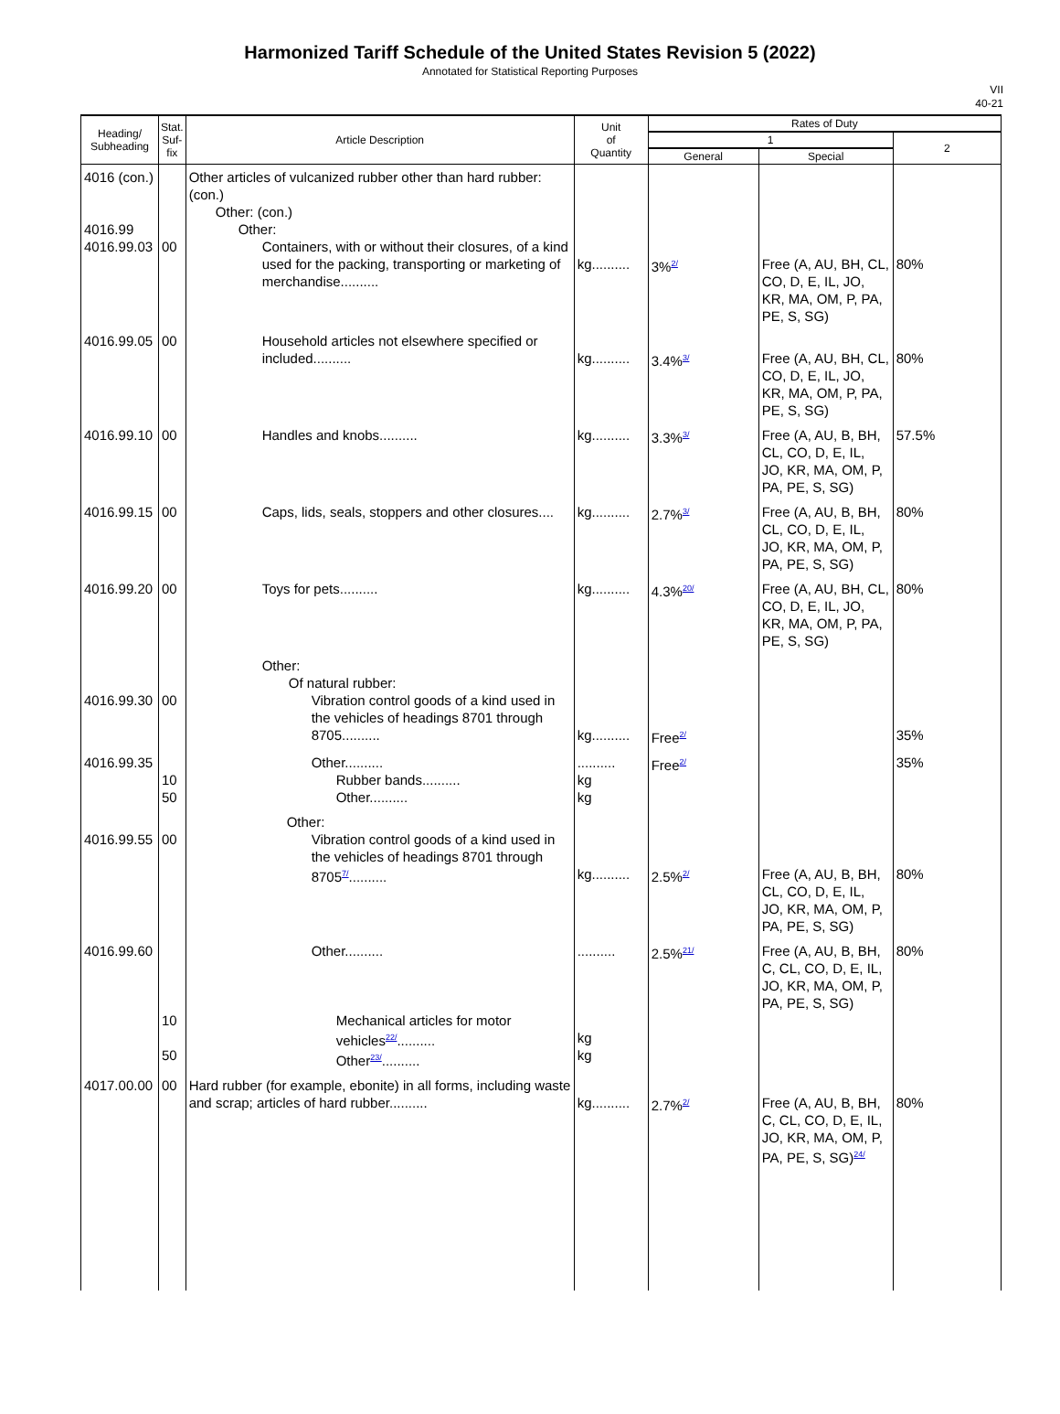Harmonized Tariff Schedule of the United States Revision 5 (2022)
Annotated for Statistical Reporting Purposes
VII
40-21
| Heading/ Subheading | Stat. Suf- fix | Article Description | Unit of Quantity | Rates of Duty | | |
| --- | --- | --- | --- | --- | --- | --- |
| | | | | 1 | | 2 |
| | | | | General | Special | |
| 4016 (con.) 4016.99 4016.99.03 | 00 | Other articles of vulcanized rubber other than hard rubber: (con.) Other: (con.) Other: Containers, with or without their closures, of a kind used for the packing, transporting or marketing of merchandise.......... | kg.......... | 3%<sup>2/</sup> | Free (A, AU, BH, CL, CO, D, E, IL, JO, KR, MA, OM, P, PA, PE, S, SG) | 80% |
| 4016.99.05 | 00 | Household articles not elsewhere specified or included.......... | kg.......... | 3.4%<sup>3/</sup> | Free (A, AU, BH, CL, CO, D, E, IL, JO, KR, MA, OM, P, PA, PE, S, SG) | 80% |
| 4016.99.10 | 00 | Handles and knobs.......... | kg.......... | 3.3%<sup>3/</sup> | Free (A, AU, B, BH, CL, CO, D, E, IL, JO, KR, MA, OM, P, PA, PE, S, SG) | 57.5% |
| 4016.99.15 | 00 | Caps, lids, seals, stoppers and other closures.... | kg.......... | 2.7%<sup>3/</sup> | Free (A, AU, B, BH, CL, CO, D, E, IL, JO, KR, MA, OM, P, PA, PE, S, SG) | 80% |
| 4016.99.20 | 00 | Toys for pets.......... | kg.......... | 4.3%<sup>20/</sup> | Free (A, AU, BH, CL, CO, D, E, IL, JO, KR, MA, OM, P, PA, PE, S, SG) | 80% |
| 4016.99.30 | 00 | Other: Of natural rubber: Vibration control goods of a kind used in the vehicles of headings 8701 through 8705.......... | kg.......... | Free<sup>2/</sup> | | 35% |
| 4016.99.35 | 10 50 | Other.......... Rubber bands.......... Other.......... | .......... kg kg | Free<sup>2/</sup> | | 35% |
| 4016.99.55 | 00 | Other: Vibration control goods of a kind used in the vehicles of headings 8701 through 8705<sup>7/</sup>.......... | kg.......... | 2.5%<sup>2/</sup> | Free (A, AU, B, BH, CL, CO, D, E, IL, JO, KR, MA, OM, P, PA, PE, S, SG) | 80% |
| 4016.99.60 | 10 50 | Other.......... Mechanical articles for motor vehicles<sup>22/</sup>.......... Other<sup>23/</sup>.......... | .......... kg kg | 2.5%<sup>21/</sup> | Free (A, AU, B, BH, C, CL, CO, D, E, IL, JO, KR, MA, OM, P, PA, PE, S, SG) | 80% |
| 4017.00.00 | 00 | Hard rubber (for example, ebonite) in all forms, including waste and scrap; articles of hard rubber.......... | kg.......... | 2.7%<sup>2/</sup> | Free (A, AU, B, BH, C, CL, CO, D, E, IL, JO, KR, MA, OM, P, PA, PE, S, SG)<sup>24/</sup> | 80% |